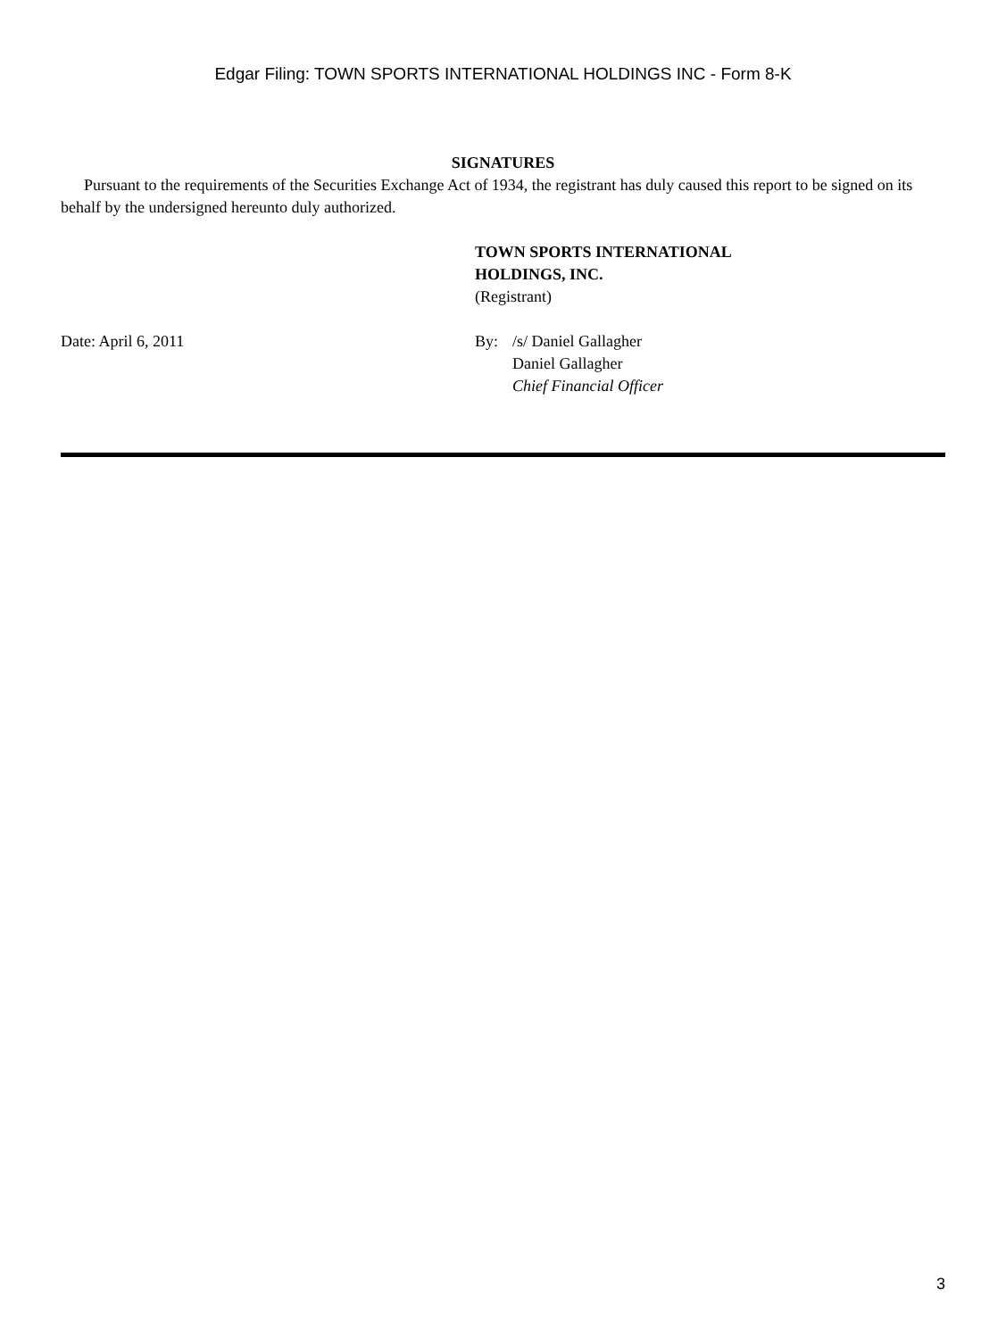Edgar Filing: TOWN SPORTS INTERNATIONAL HOLDINGS INC - Form 8-K
SIGNATURES
Pursuant to the requirements of the Securities Exchange Act of 1934, the registrant has duly caused this report to be signed on its behalf by the undersigned hereunto duly authorized.
TOWN SPORTS INTERNATIONAL
HOLDINGS, INC.
(Registrant)
Date: April 6, 2011 By: /s/ Daniel Gallagher
Daniel Gallagher
Chief Financial Officer
3